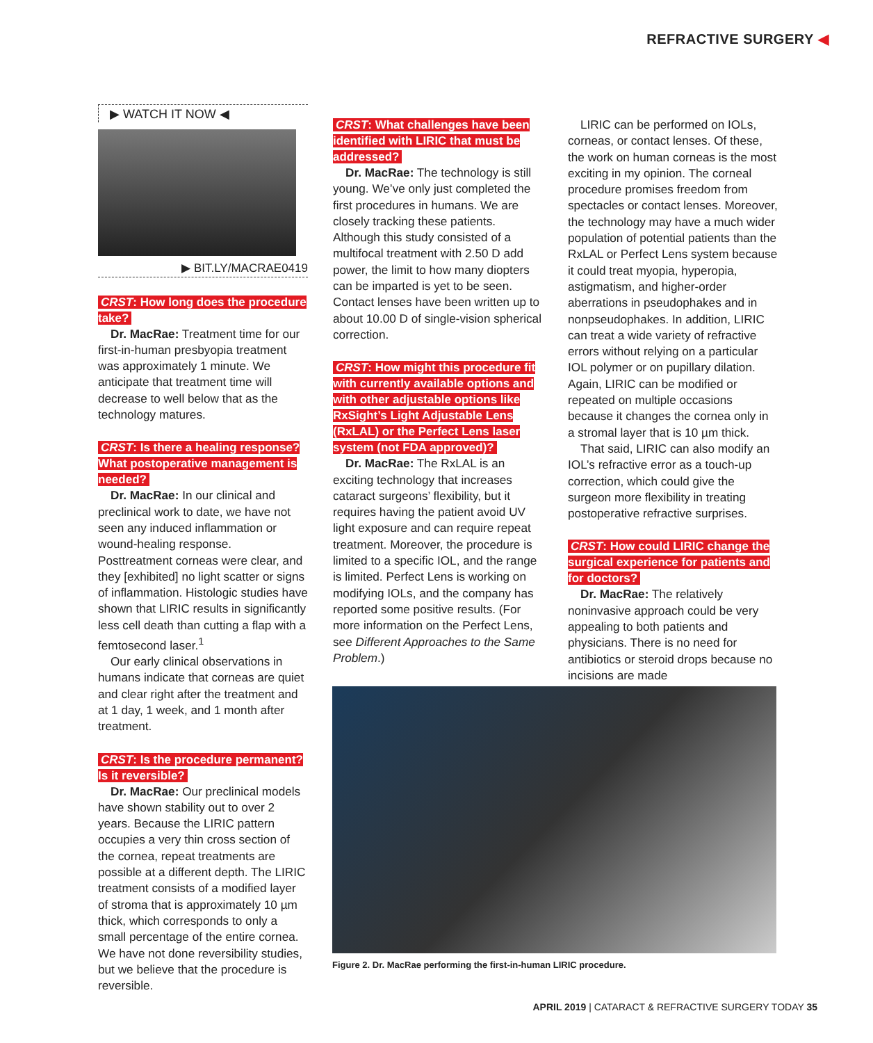REFRACTIVE SURGERY ◀
▶ WATCH IT NOW ◀
▶ BIT.LY/MACRAE0419
CRST: How long does the procedure take?
Dr. MacRae: Treatment time for our first-in-human presbyopia treatment was approximately 1 minute. We anticipate that treatment time will decrease to well below that as the technology matures.
CRST: Is there a healing response? What postoperative management is needed?
Dr. MacRae: In our clinical and preclinical work to date, we have not seen any induced inflammation or wound-healing response. Posttreatment corneas were clear, and they [exhibited] no light scatter or signs of inflammation. Histologic studies have shown that LIRIC results in significantly less cell death than cutting a flap with a femtosecond laser.<sup>1</sup>
Our early clinical observations in humans indicate that corneas are quiet and clear right after the treatment and at 1 day, 1 week, and 1 month after treatment.
CRST: Is the procedure permanent? Is it reversible?
Dr. MacRae: Our preclinical models have shown stability out to over 2 years. Because the LIRIC pattern occupies a very thin cross section of the cornea, repeat treatments are possible at a different depth. The LIRIC treatment consists of a modified layer of stroma that is approximately 10 µm thick, which corresponds to only a small percentage of the entire cornea. We have not done reversibility studies, but we believe that the procedure is reversible.
CRST: What challenges have been identified with LIRIC that must be addressed?
Dr. MacRae: The technology is still young. We’ve only just completed the first procedures in humans. We are closely tracking these patients. Although this study consisted of a multifocal treatment with 2.50 D add power, the limit to how many diopters can be imparted is yet to be seen. Contact lenses have been written up to about 10.00 D of single-vision spherical correction.
CRST: How might this procedure fit with currently available options and with other adjustable options like RxSight’s Light Adjustable Lens (RxLAL) or the Perfect Lens laser system (not FDA approved)?
Dr. MacRae: The RxLAL is an exciting technology that increases cataract surgeons’ flexibility, but it requires having the patient avoid UV light exposure and can require repeat treatment. Moreover, the procedure is limited to a specific IOL, and the range is limited. Perfect Lens is working on modifying IOLs, and the company has reported some positive results. (For more information on the Perfect Lens, see Different Approaches to the Same Problem.)
LIRIC can be performed on IOLs, corneas, or contact lenses. Of these, the work on human corneas is the most exciting in my opinion. The corneal procedure promises freedom from spectacles or contact lenses. Moreover, the technology may have a much wider population of potential patients than the RxLAL or Perfect Lens system because it could treat myopia, hyperopia, astigmatism, and higher-order aberrations in pseudophakes and in nonpseudophakes. In addition, LIRIC can treat a wide variety of refractive errors without relying on a particular IOL polymer or on pupillary dilation. Again, LIRIC can be modified or repeated on multiple occasions because it changes the cornea only in a stromal layer that is 10 µm thick.
That said, LIRIC can also modify an IOL’s refractive error as a touch-up correction, which could give the surgeon more flexibility in treating postoperative refractive surprises.
CRST: How could LIRIC change the surgical experience for patients and for doctors?
Dr. MacRae: The relatively noninvasive approach could be very appealing to both patients and physicians. There is no need for antibiotics or steroid drops because no incisions are made
Figure 2. Dr. MacRae performing the first-in-human LIRIC procedure.
APRIL 2019 | CATARACT & REFRACTIVE SURGERY TODAY 35